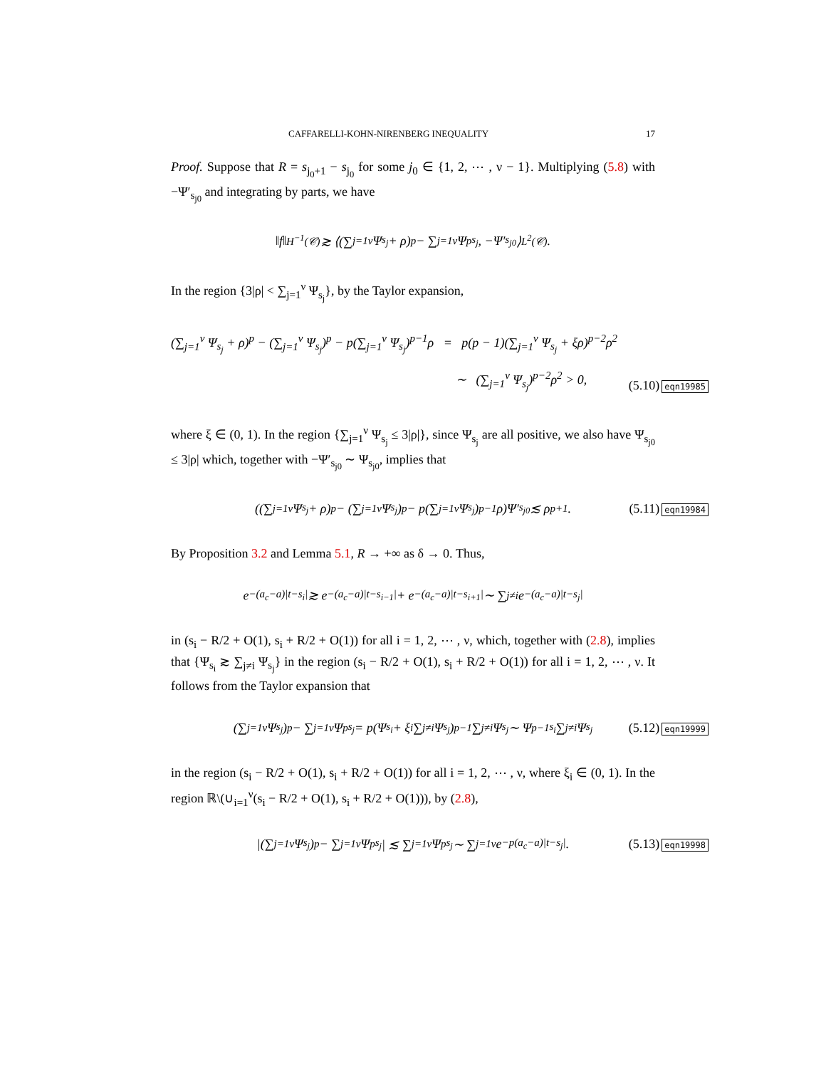CAFFARELLI-KOHN-NIRENBERG INEQUALITY 17
Proof. Suppose that R = s<sub>j<sub>0</sub>+1</sub> − s<sub>j<sub>0</sub></sub> for some j<sub>0</sub> ∈ {1, 2, ⋯ , ν − 1}. Multiplying (5.8) with −Ψ′<sub>s<sub>j0</sub></sub> and integrating by parts, we have
‖f‖<sub>H<sup>−1</sup>(𝒞)</sub> ≳ ⟨(∑<sub>j=1</sub><sup>ν</sup> Ψ<sub>s<sub>j</sub></sub> + ρ)<sup>p</sup> − ∑<sub>j=1</sub><sup>ν</sup> Ψ<sup>p</sup><sub>s<sub>j</sub></sub>, −Ψ′<sub>s<sub>j0</sub></sub>⟩<sub>L<sup>2</sup>(𝒞)</sub>.
In the region {3|ρ| < ∑<sub>j=1</sub><sup>ν</sup> Ψ<sub>s<sub>j</sub></sub>}, by the Taylor expansion,
(∑<sub>j=1</sub><sup>ν</sup> Ψ<sub>s<sub>j</sub></sub> + ρ)<sup>p</sup> − (∑<sub>j=1</sub><sup>ν</sup> Ψ<sub>s<sub>j</sub></sub>)<sup>p</sup> − p(∑<sub>j=1</sub><sup>ν</sup> Ψ<sub>s<sub>j</sub></sub>)<sup>p−1</sup>ρ = p(p − 1)(∑<sub>j=1</sub><sup>ν</sup> Ψ<sub>s<sub>j</sub></sub> + ξρ)<sup>p−2</sup>ρ<sup>2</sup>
∼ (∑<sub>j=1</sub><sup>ν</sup> Ψ<sub>s<sub>j</sub></sub>)<sup>p−2</sup>ρ<sup>2</sup> > 0,
(5.10) eqn19985
where ξ ∈ (0, 1). In the region {∑<sub>j=1</sub><sup>ν</sup> Ψ<sub>s<sub>j</sub></sub> ≤ 3|ρ|}, since Ψ<sub>s<sub>j</sub></sub> are all positive, we also have Ψ<sub>s<sub>j0</sub></sub> ≤ 3|ρ| which, together with −Ψ′<sub>s<sub>j0</sub></sub> ∼ Ψ<sub>s<sub>j0</sub></sub>, implies that
((∑<sub>j=1</sub><sup>ν</sup> Ψ<sub>s<sub>j</sub></sub> + ρ)<sup>p</sup> − (∑<sub>j=1</sub><sup>ν</sup> Ψ<sub>s<sub>j</sub></sub>)<sup>p</sup> − p(∑<sub>j=1</sub><sup>ν</sup> Ψ<sub>s<sub>j</sub></sub>)<sup>p−1</sup>ρ)Ψ′<sub>s<sub>j0</sub></sub> ≲ ρ<sup>p+1</sup>. (5.11) eqn19984
By Proposition 3.2 and Lemma 5.1, R → +∞ as δ → 0. Thus,
e<sup>−(a<sub>c</sub>−a)|t−s<sub>i</sub>|</sup> ≳ e<sup>−(a<sub>c</sub>−a)|t−s<sub>i−1</sub>|</sup> + e<sup>−(a<sub>c</sub>−a)|t−s<sub>i+1</sub>|</sup> ∼ ∑<sub>j≠i</sub> e<sup>−(a<sub>c</sub>−a)|t−s<sub>j</sub>|</sup>
in (s<sub>i</sub> − R/2 + O(1), s<sub>i</sub> + R/2 + O(1)) for all i = 1, 2, ⋯ , ν, which, together with (2.8), implies that {Ψ<sub>s<sub>i</sub></sub> ≳ ∑<sub>j≠i</sub> Ψ<sub>s<sub>j</sub></sub>} in the region (s<sub>i</sub> − R/2 + O(1), s<sub>i</sub> + R/2 + O(1)) for all i = 1, 2, ⋯ , ν. It follows from the Taylor expansion that
(∑<sub>j=1</sub><sup>ν</sup> Ψ<sub>s<sub>j</sub></sub>)<sup>p</sup> − ∑<sub>j=1</sub><sup>ν</sup> Ψ<sup>p</sup><sub>s<sub>j</sub></sub> = p(Ψ<sub>s<sub>i</sub></sub> + ξ<sub>i</sub> ∑<sub>j≠i</sub> Ψ<sub>s<sub>j</sub></sub>)<sup>p−1</sup> ∑<sub>j≠i</sub> Ψ<sub>s<sub>j</sub></sub> ∼ Ψ<sup>p−1</sup><sub>s<sub>i</sub></sub> ∑<sub>j≠i</sub> Ψ<sub>s<sub>j</sub></sub> (5.12) eqn19999
in the region (s<sub>i</sub> − R/2 + O(1), s<sub>i</sub> + R/2 + O(1)) for all i = 1, 2, ⋯ , ν, where ξ<sub>i</sub> ∈ (0, 1). In the region ℝ\(∪<sub>i=1</sub><sup>ν</sup>(s<sub>i</sub> − R/2 + O(1), s<sub>i</sub> + R/2 + O(1))), by (2.8),
|(∑<sub>j=1</sub><sup>ν</sup> Ψ<sub>s<sub>j</sub></sub>)<sup>p</sup> − ∑<sub>j=1</sub><sup>ν</sup> Ψ<sup>p</sup><sub>s<sub>j</sub></sub>| ≲ ∑<sub>j=1</sub><sup>ν</sup> Ψ<sup>p</sup><sub>s<sub>j</sub></sub> ∼ ∑<sub>j=1</sub><sup>ν</sup> e<sup>−p(a<sub>c</sub>−a)|t−s<sub>j</sub>|</sup>. (5.13) eqn19998